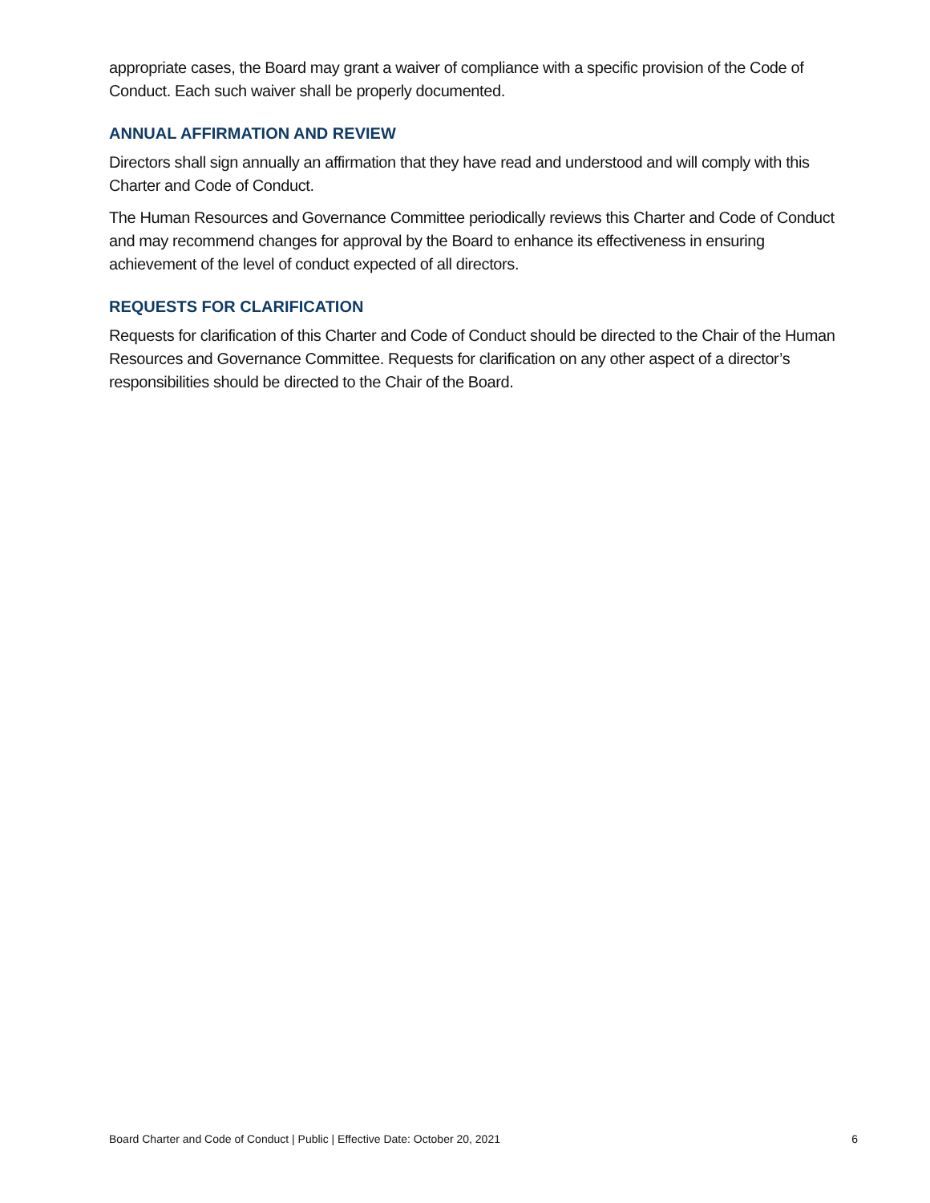appropriate cases, the Board may grant a waiver of compliance with a specific provision of the Code of Conduct. Each such waiver shall be properly documented.
ANNUAL AFFIRMATION AND REVIEW
Directors shall sign annually an affirmation that they have read and understood and will comply with this Charter and Code of Conduct.
The Human Resources and Governance Committee periodically reviews this Charter and Code of Conduct and may recommend changes for approval by the Board to enhance its effectiveness in ensuring achievement of the level of conduct expected of all directors.
REQUESTS FOR CLARIFICATION
Requests for clarification of this Charter and Code of Conduct should be directed to the Chair of the Human Resources and Governance Committee. Requests for clarification on any other aspect of a director’s responsibilities should be directed to the Chair of the Board.
Board Charter and Code of Conduct | Public | Effective Date: October 20, 2021 6